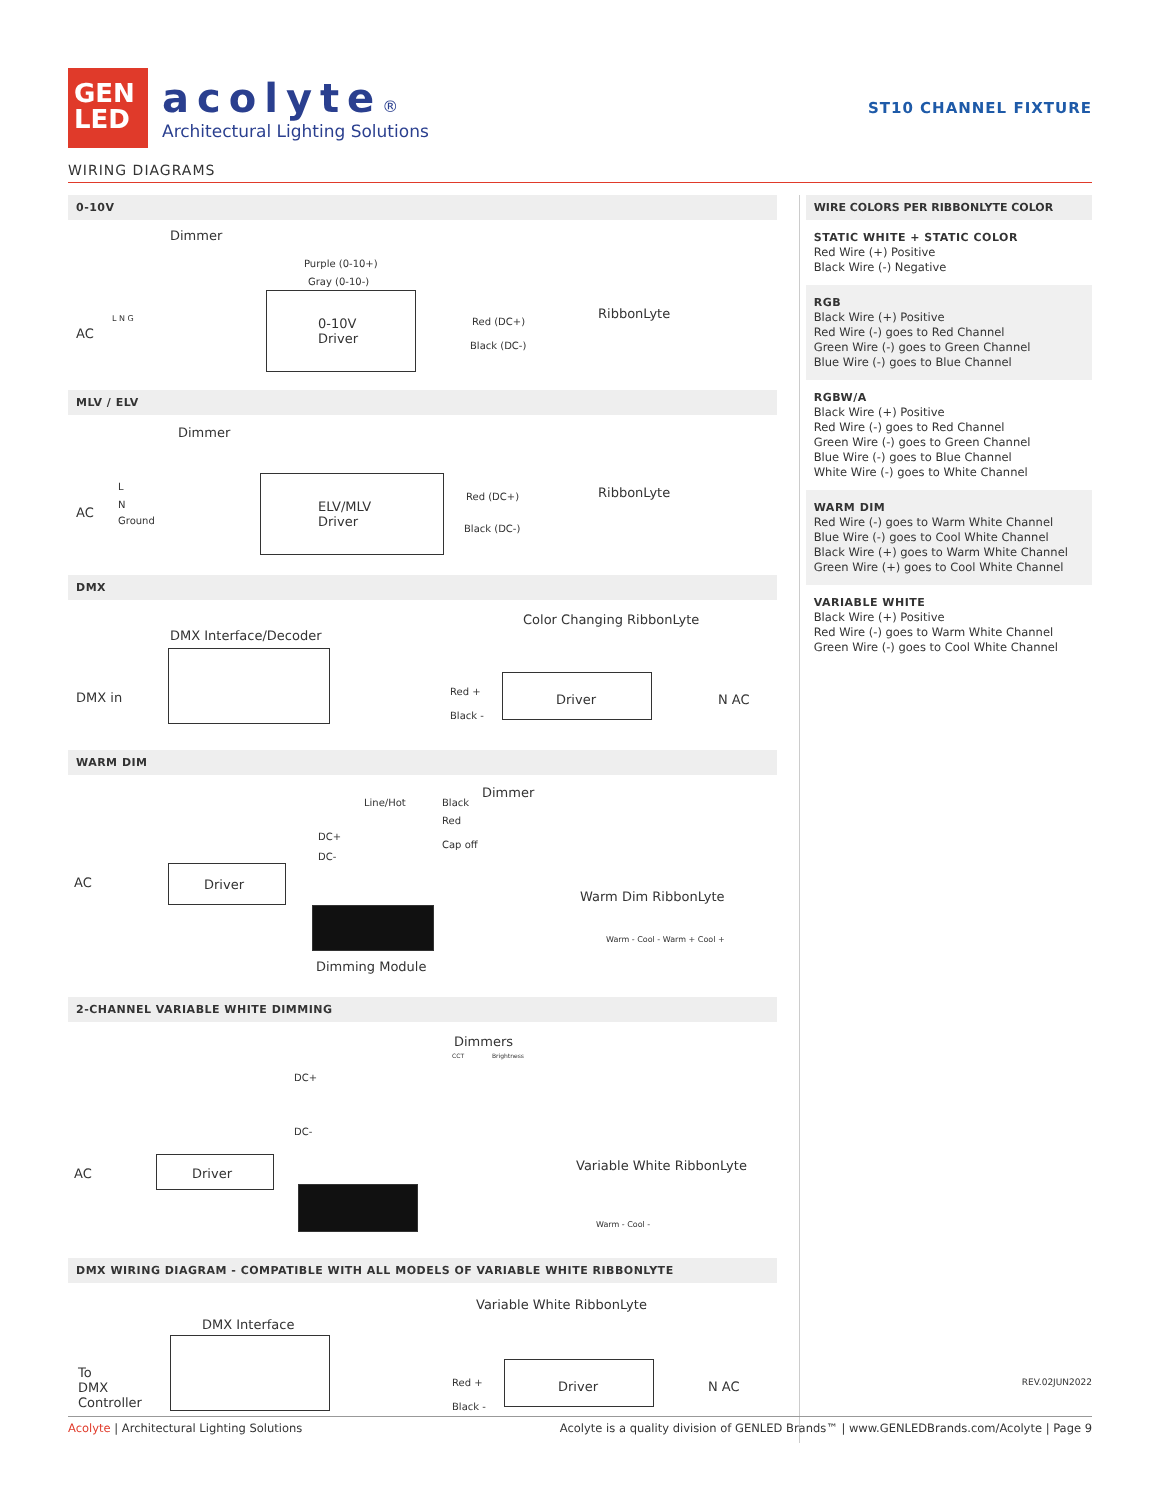GEN
LED
acolyte®
Architectural Lighting Solutions
ST10 CHANNEL FIXTURE
WIRING DIAGRAMS
0-10V
Dimmer
Purple (0-10+)
Gray (0-10-)
AC
L N G
0-10V
Driver
Red (DC+)
Black (DC-)
RibbonLyte
MLV / ELV
Dimmer
L
N
Ground
AC
ELV/MLV
Driver
Red (DC+)
Black (DC-)
RibbonLyte
DMX
Color Changing RibbonLyte
DMX Interface/Decoder
DMX in Red +
Black -
Driver N AC
WARM DIM
Dimmer
Line/Hot Black
Red
Cap off
DC+
DC-
AC Driver
Warm Dim RibbonLyte
Dimming Module
Warm - Cool - Warm + Cool +
2-CHANNEL VARIABLE WHITE DIMMING
Dimmers
CCT Brightness
DC+
DC-
AC Driver
Variable White RibbonLyte
Warm - Cool -
DMX WIRING DIAGRAM - COMPATIBLE WITH ALL MODELS OF VARIABLE WHITE RIBBONLYTE
Variable White RibbonLyte
DMX Interface
To
DMX
Controller
Red +
Black -
Driver N AC
WIRE COLORS PER RIBBONLYTE COLOR
STATIC WHITE + STATIC COLOR
Red Wire (+) Positive
Black Wire (-) Negative
RGB
Black Wire (+) Positive
Red Wire (-) goes to Red Channel
Green Wire (-) goes to Green Channel
Blue Wire (-) goes to Blue Channel
RGBW/A
Black Wire (+) Positive
Red Wire (-) goes to Red Channel
Green Wire (-) goes to Green Channel
Blue Wire (-) goes to Blue Channel
White Wire (-) goes to White Channel
WARM DIM
Red Wire (-) goes to Warm White Channel
Blue Wire (-) goes to Cool White Channel
Black Wire (+) goes to Warm White Channel
Green Wire (+) goes to Cool White Channel
VARIABLE WHITE
Black Wire (+) Positive
Red Wire (-) goes to Warm White Channel
Green Wire (-) goes to Cool White Channel
REV.02JUN2022
Acolyte | Architectural Lighting Solutions
Acolyte is a quality division of GENLED Brands™ | www.GENLEDBrands.com/Acolyte | Page 9